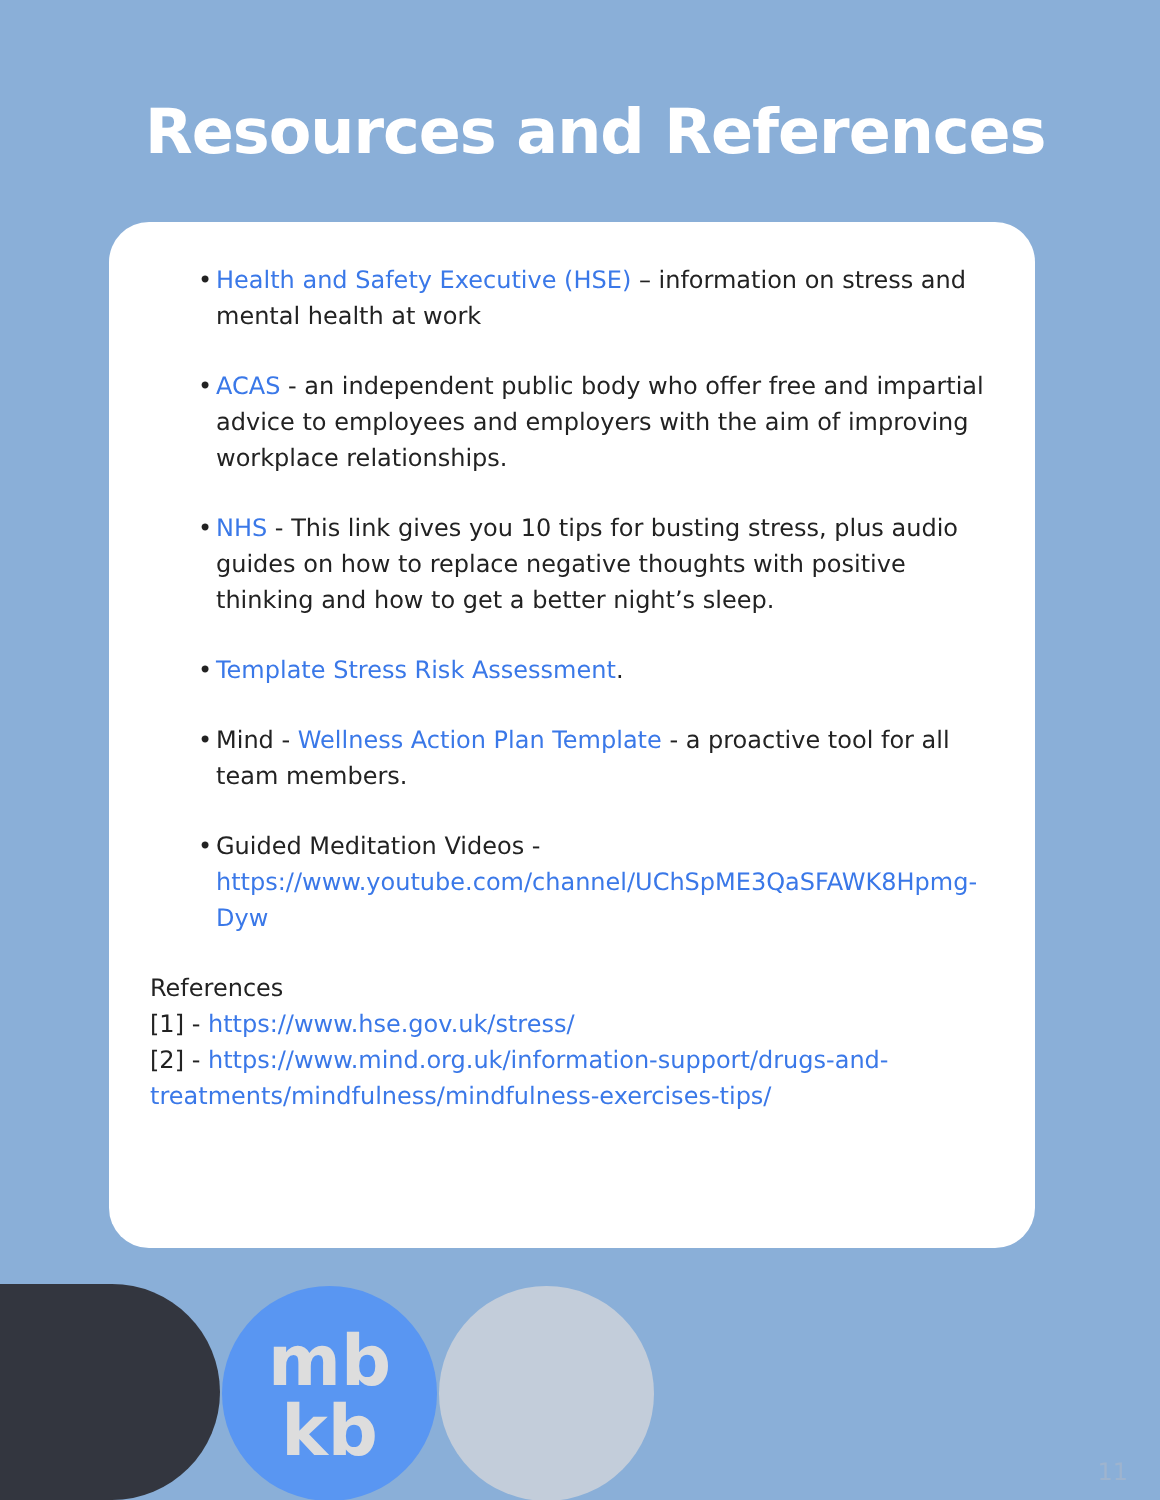Resources and References
• Health and Safety Executive (HSE) – information on stress and mental health at work
• ACAS - an independent public body who offer free and impartial advice to employees and employers with the aim of improving workplace relationships.
• NHS - This link gives you 10 tips for busting stress, plus audio guides on how to replace negative thoughts with positive thinking and how to get a better night’s sleep.
• Template Stress Risk Assessment.
• Mind - Wellness Action Plan Template - a proactive tool for all team members.
• Guided Meditation Videos - https://www.youtube.com/channel/UChSpME3QaSFAWK8Hpmg-Dyw
References
[1] - https://www.hse.gov.uk/stress/
[2] - https://www.mind.org.uk/information-support/drugs-and-treatments/mindfulness/mindfulness-exercises-tips/
mb
kb
11